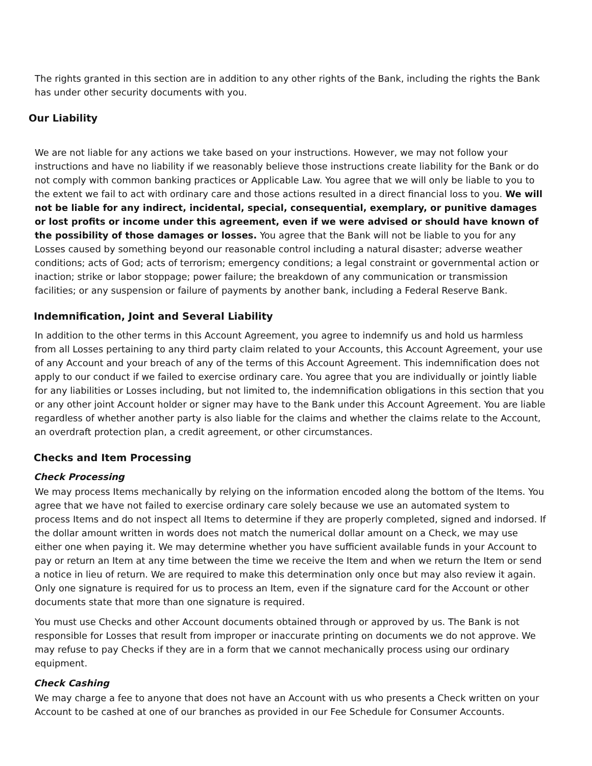The rights granted in this section are in addition to any other rights of the Bank, including the rights the Bank has under other security documents with you.
Our Liability
We are not liable for any actions we take based on your instructions. However, we may not follow your instructions and have no liability if we reasonably believe those instructions create liability for the Bank or do not comply with common banking practices or Applicable Law. You agree that we will only be liable to you to the extent we fail to act with ordinary care and those actions resulted in a direct financial loss to you. We will not be liable for any indirect, incidental, special, consequential, exemplary, or punitive damages or lost profits or income under this agreement, even if we were advised or should have known of the possibility of those damages or losses. You agree that the Bank will not be liable to you for any Losses caused by something beyond our reasonable control including a natural disaster; adverse weather conditions; acts of God; acts of terrorism; emergency conditions; a legal constraint or governmental action or inaction; strike or labor stoppage; power failure; the breakdown of any communication or transmission facilities; or any suspension or failure of payments by another bank, including a Federal Reserve Bank.
Indemnification, Joint and Several Liability
In addition to the other terms in this Account Agreement, you agree to indemnify us and hold us harmless from all Losses pertaining to any third party claim related to your Accounts, this Account Agreement, your use of any Account and your breach of any of the terms of this Account Agreement. This indemnification does not apply to our conduct if we failed to exercise ordinary care. You agree that you are individually or jointly liable for any liabilities or Losses including, but not limited to, the indemnification obligations in this section that you or any other joint Account holder or signer may have to the Bank under this Account Agreement. You are liable regardless of whether another party is also liable for the claims and whether the claims relate to the Account, an overdraft protection plan, a credit agreement, or other circumstances.
Checks and Item Processing
Check Processing
We may process Items mechanically by relying on the information encoded along the bottom of the Items. You agree that we have not failed to exercise ordinary care solely because we use an automated system to process Items and do not inspect all Items to determine if they are properly completed, signed and indorsed. If the dollar amount written in words does not match the numerical dollar amount on a Check, we may use either one when paying it. We may determine whether you have sufficient available funds in your Account to pay or return an Item at any time between the time we receive the Item and when we return the Item or send a notice in lieu of return. We are required to make this determination only once but may also review it again. Only one signature is required for us to process an Item, even if the signature card for the Account or other documents state that more than one signature is required.
You must use Checks and other Account documents obtained through or approved by us. The Bank is not responsible for Losses that result from improper or inaccurate printing on documents we do not approve. We may refuse to pay Checks if they are in a form that we cannot mechanically process using our ordinary equipment.
Check Cashing
We may charge a fee to anyone that does not have an Account with us who presents a Check written on your Account to be cashed at one of our branches as provided in our Fee Schedule for Consumer Accounts.